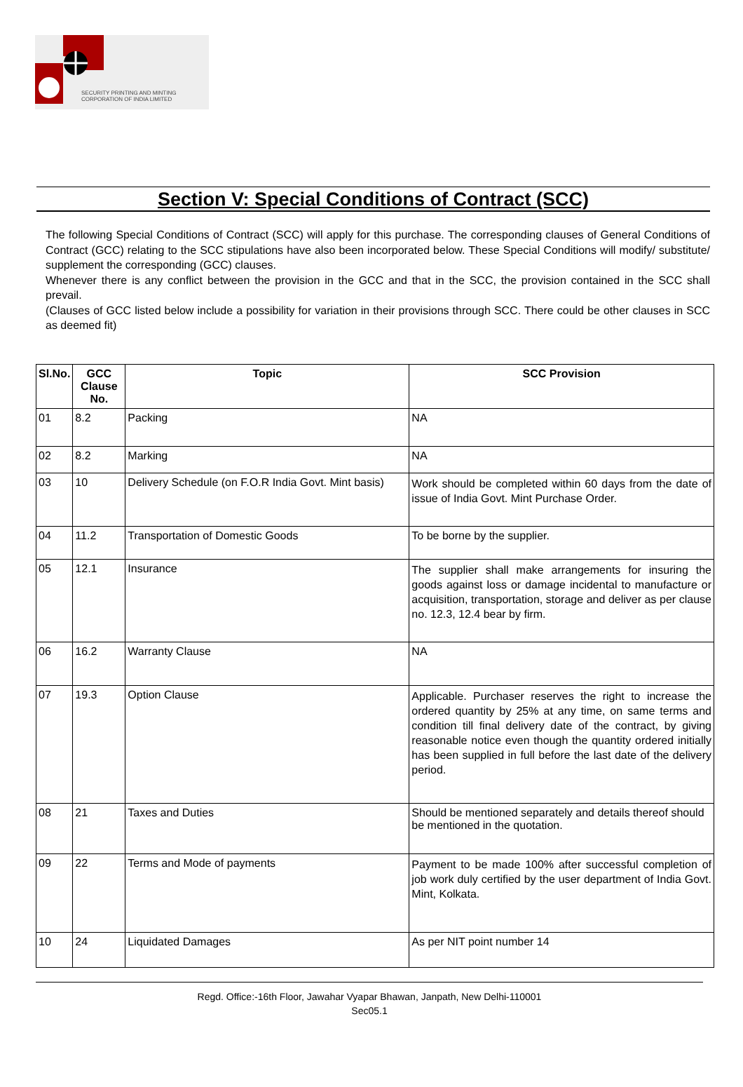SECURITY PRINTING AND MINTING
CORPORATION OF INDIA LIMITED
Section V: Special Conditions of Contract (SCC)
The following Special Conditions of Contract (SCC) will apply for this purchase. The corresponding clauses of General Conditions of Contract (GCC) relating to the SCC stipulations have also been incorporated below. These Special Conditions will modify/ substitute/ supplement the corresponding (GCC) clauses.
Whenever there is any conflict between the provision in the GCC and that in the SCC, the provision contained in the SCC shall prevail.
(Clauses of GCC listed below include a possibility for variation in their provisions through SCC. There could be other clauses in SCC as deemed fit)
| Sl.No. | GCC Clause No. | Topic | SCC Provision |
| --- | --- | --- | --- |
| 01 | 8.2 | Packing | NA |
| 02 | 8.2 | Marking | NA |
| 03 | 10 | Delivery Schedule (on F.O.R India Govt. Mint basis) | Work should be completed within 60 days from the date of issue of India Govt. Mint Purchase Order. |
| 04 | 11.2 | Transportation of Domestic Goods | To be borne by the supplier. |
| 05 | 12.1 | Insurance | The supplier shall make arrangements for insuring the goods against loss or damage incidental to manufacture or acquisition, transportation, storage and deliver as per clause no. 12.3, 12.4 bear by firm. |
| 06 | 16.2 | Warranty Clause | NA |
| 07 | 19.3 | Option Clause | Applicable. Purchaser reserves the right to increase the ordered quantity by 25% at any time, on same terms and condition till final delivery date of the contract, by giving reasonable notice even though the quantity ordered initially has been supplied in full before the last date of the delivery period. |
| 08 | 21 | Taxes and Duties | Should be mentioned separately and details thereof should be mentioned in the quotation. |
| 09 | 22 | Terms and Mode of payments | Payment to be made 100% after successful completion of job work duly certified by the user department of India Govt. Mint, Kolkata. |
| 10 | 24 | Liquidated Damages | As per NIT point number 14 |
Regd. Office:-16th Floor, Jawahar Vyapar Bhawan, Janpath, New Delhi-110001
Sec05.1